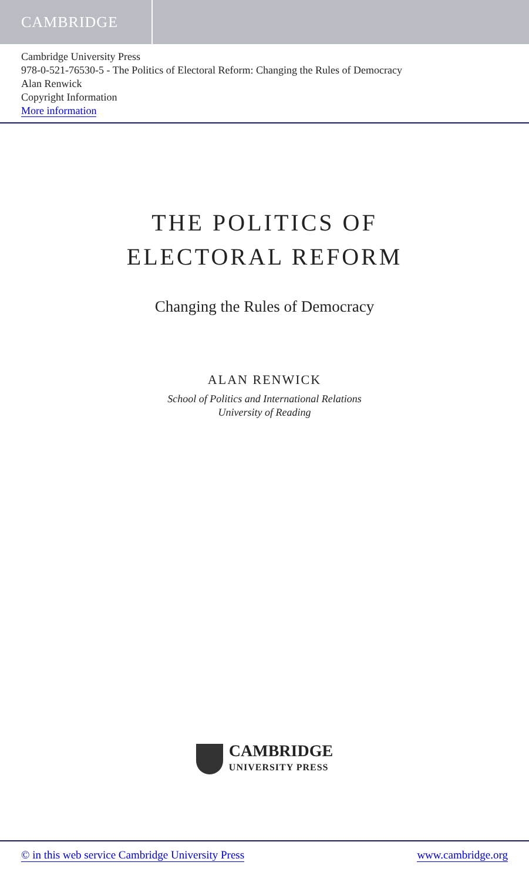CAMBRIDGE
Cambridge University Press
978-0-521-76530-5 - The Politics of Electoral Reform: Changing the Rules of Democracy
Alan Renwick
Copyright Information
More information
THE POLITICS OF
ELECTORAL REFORM
Changing the Rules of Democracy
ALAN RENWICK
School of Politics and International Relations
University of Reading
CAMBRIDGE
UNIVERSITY PRESS
© in this web service Cambridge University Press www.cambridge.org